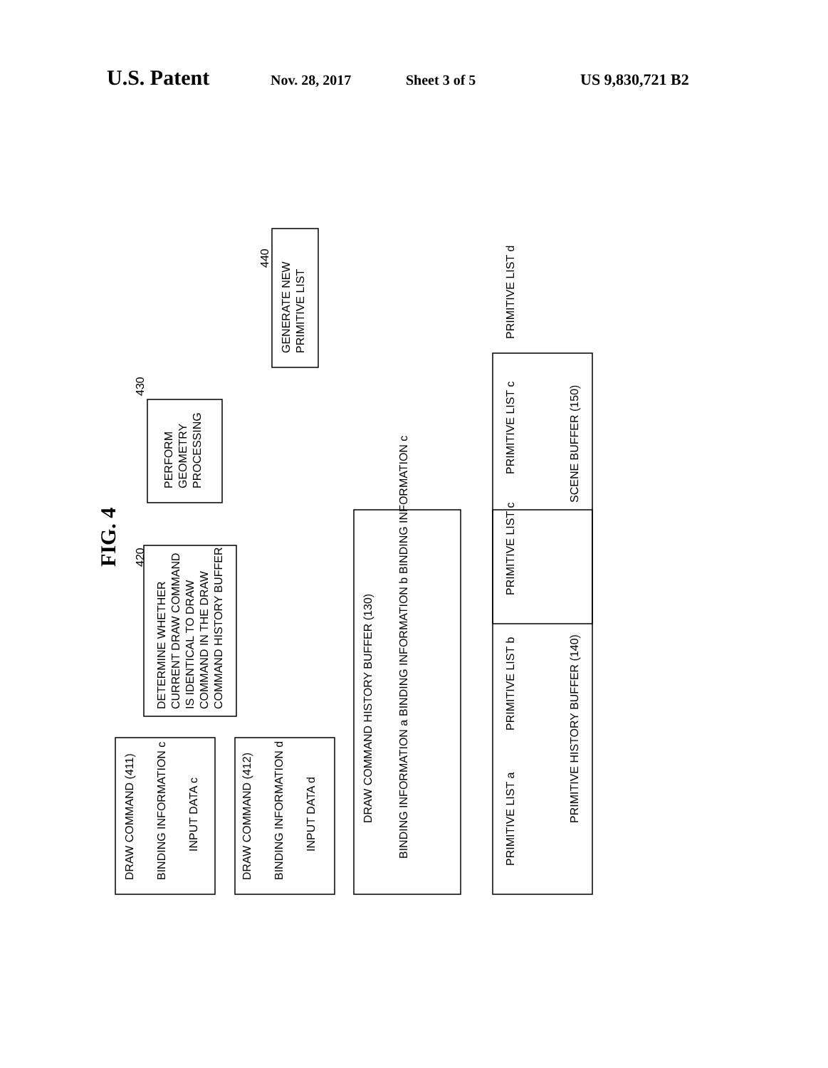U.S. Patent
Nov. 28, 2017 Sheet 3 of 5 US 9,830,721 B2
FIG. 4
DRAW COMMAND (411)
BINDING INFORMATION c
INPUT DATA c
DRAW COMMAND (412)
BINDING INFORMATION d
INPUT DATA d
DETERMINE WHETHER
CURRENT DRAW COMMAND
IS IDENTICAL TO DRAW
COMMAND IN THE DRAW
COMMAND HISTORY BUFFER
420
PERFORM
GEOMETRY
PROCESSING
430
GENERATE NEW
PRIMITIVE LIST
440
DRAW COMMAND HISTORY BUFFER (130)
BINDING INFORMATION a
BINDING INFORMATION b
BINDING INFORMATION c
PRIMITIVE LIST a
PRIMITIVE LIST b
PRIMITIVE LIST c
PRIMITIVE HISTORY BUFFER (140)
PRIMITIVE LIST c
PRIMITIVE LIST d
SCENE BUFFER (150)